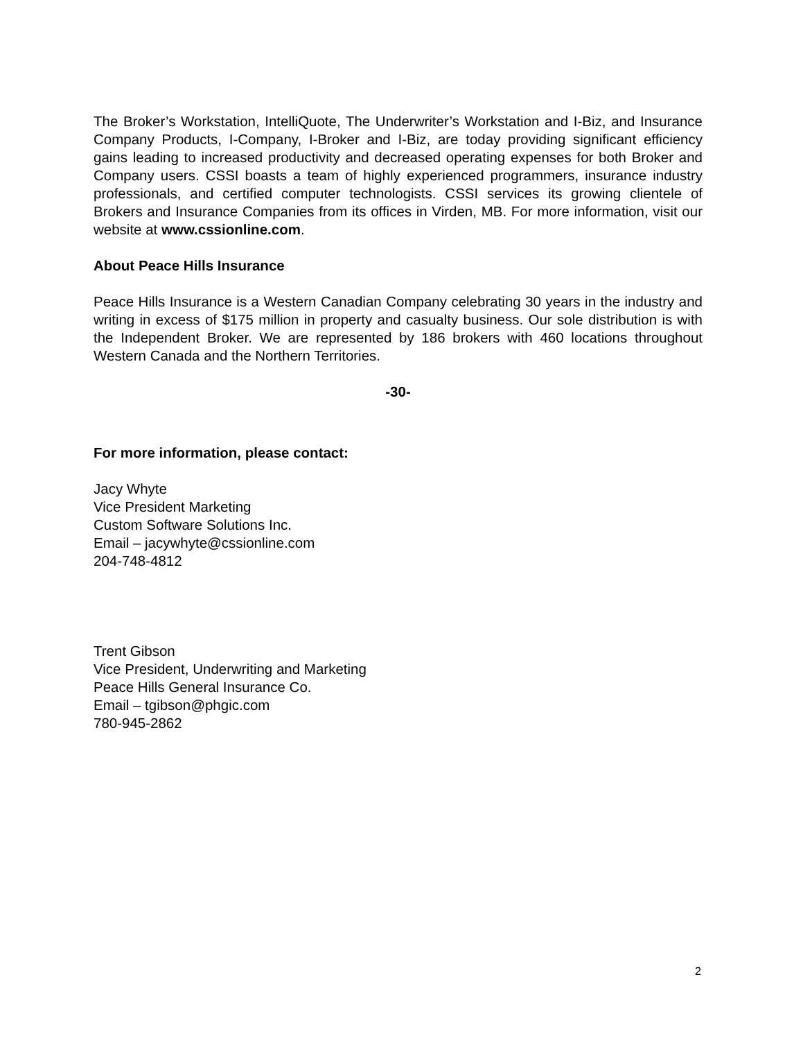The Broker’s Workstation, IntelliQuote, The Underwriter’s Workstation and I-Biz, and Insurance Company Products, I-Company, I-Broker and I-Biz, are today providing significant efficiency gains leading to increased productivity and decreased operating expenses for both Broker and Company users. CSSI boasts a team of highly experienced programmers, insurance industry professionals, and certified computer technologists. CSSI services its growing clientele of Brokers and Insurance Companies from its offices in Virden, MB. For more information, visit our website at www.cssionline.com.
About Peace Hills Insurance
Peace Hills Insurance is a Western Canadian Company celebrating 30 years in the industry and writing in excess of $175 million in property and casualty business. Our sole distribution is with the Independent Broker. We are represented by 186 brokers with 460 locations throughout Western Canada and the Northern Territories.
-30-
For more information, please contact:
Jacy Whyte
Vice President Marketing
Custom Software Solutions Inc.
Email – jacywhyte@cssionline.com
204-748-4812
Trent Gibson
Vice President, Underwriting and Marketing
Peace Hills General Insurance Co.
Email – tgibson@phgic.com
780-945-2862
2